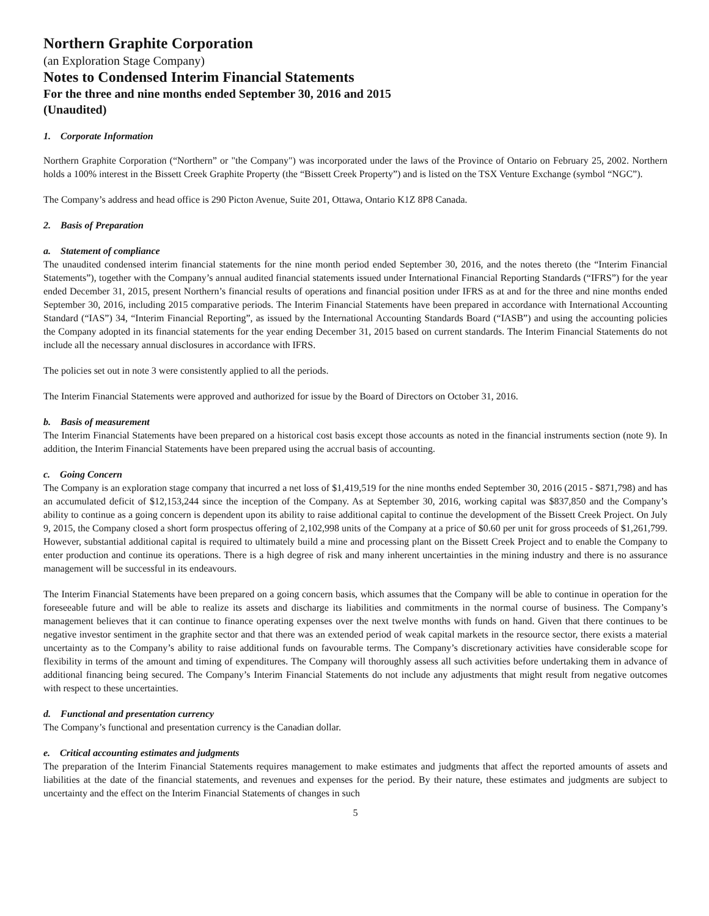Northern Graphite Corporation
(an Exploration Stage Company)
Notes to Condensed Interim Financial Statements
For the three and nine months ended September 30, 2016 and 2015
(Unaudited)
1. Corporate Information
Northern Graphite Corporation (“Northern” or "the Company") was incorporated under the laws of the Province of Ontario on February 25, 2002. Northern holds a 100% interest in the Bissett Creek Graphite Property (the “Bissett Creek Property”) and is listed on the TSX Venture Exchange (symbol “NGC”).
The Company’s address and head office is 290 Picton Avenue, Suite 201, Ottawa, Ontario K1Z 8P8 Canada.
2. Basis of Preparation
a. Statement of compliance
The unaudited condensed interim financial statements for the nine month period ended September 30, 2016, and the notes thereto (the “Interim Financial Statements”), together with the Company’s annual audited financial statements issued under International Financial Reporting Standards (“IFRS”) for the year ended December 31, 2015, present Northern’s financial results of operations and financial position under IFRS as at and for the three and nine months ended September 30, 2016, including 2015 comparative periods. The Interim Financial Statements have been prepared in accordance with International Accounting Standard (“IAS”) 34, “Interim Financial Reporting”, as issued by the International Accounting Standards Board (“IASB”) and using the accounting policies the Company adopted in its financial statements for the year ending December 31, 2015 based on current standards. The Interim Financial Statements do not include all the necessary annual disclosures in accordance with IFRS.
The policies set out in note 3 were consistently applied to all the periods.
The Interim Financial Statements were approved and authorized for issue by the Board of Directors on October 31, 2016.
b. Basis of measurement
The Interim Financial Statements have been prepared on a historical cost basis except those accounts as noted in the financial instruments section (note 9). In addition, the Interim Financial Statements have been prepared using the accrual basis of accounting.
c. Going Concern
The Company is an exploration stage company that incurred a net loss of $1,419,519 for the nine months ended September 30, 2016 (2015 - $871,798) and has an accumulated deficit of $12,153,244 since the inception of the Company. As at September 30, 2016, working capital was $837,850 and the Company’s ability to continue as a going concern is dependent upon its ability to raise additional capital to continue the development of the Bissett Creek Project. On July 9, 2015, the Company closed a short form prospectus offering of 2,102,998 units of the Company at a price of $0.60 per unit for gross proceeds of $1,261,799. However, substantial additional capital is required to ultimately build a mine and processing plant on the Bissett Creek Project and to enable the Company to enter production and continue its operations. There is a high degree of risk and many inherent uncertainties in the mining industry and there is no assurance management will be successful in its endeavours.
The Interim Financial Statements have been prepared on a going concern basis, which assumes that the Company will be able to continue in operation for the foreseeable future and will be able to realize its assets and discharge its liabilities and commitments in the normal course of business. The Company’s management believes that it can continue to finance operating expenses over the next twelve months with funds on hand. Given that there continues to be negative investor sentiment in the graphite sector and that there was an extended period of weak capital markets in the resource sector, there exists a material uncertainty as to the Company’s ability to raise additional funds on favourable terms. The Company’s discretionary activities have considerable scope for flexibility in terms of the amount and timing of expenditures. The Company will thoroughly assess all such activities before undertaking them in advance of additional financing being secured. The Company’s Interim Financial Statements do not include any adjustments that might result from negative outcomes with respect to these uncertainties.
d. Functional and presentation currency
The Company’s functional and presentation currency is the Canadian dollar.
e. Critical accounting estimates and judgments
The preparation of the Interim Financial Statements requires management to make estimates and judgments that affect the reported amounts of assets and liabilities at the date of the financial statements, and revenues and expenses for the period. By their nature, these estimates and judgments are subject to uncertainty and the effect on the Interim Financial Statements of changes in such
5